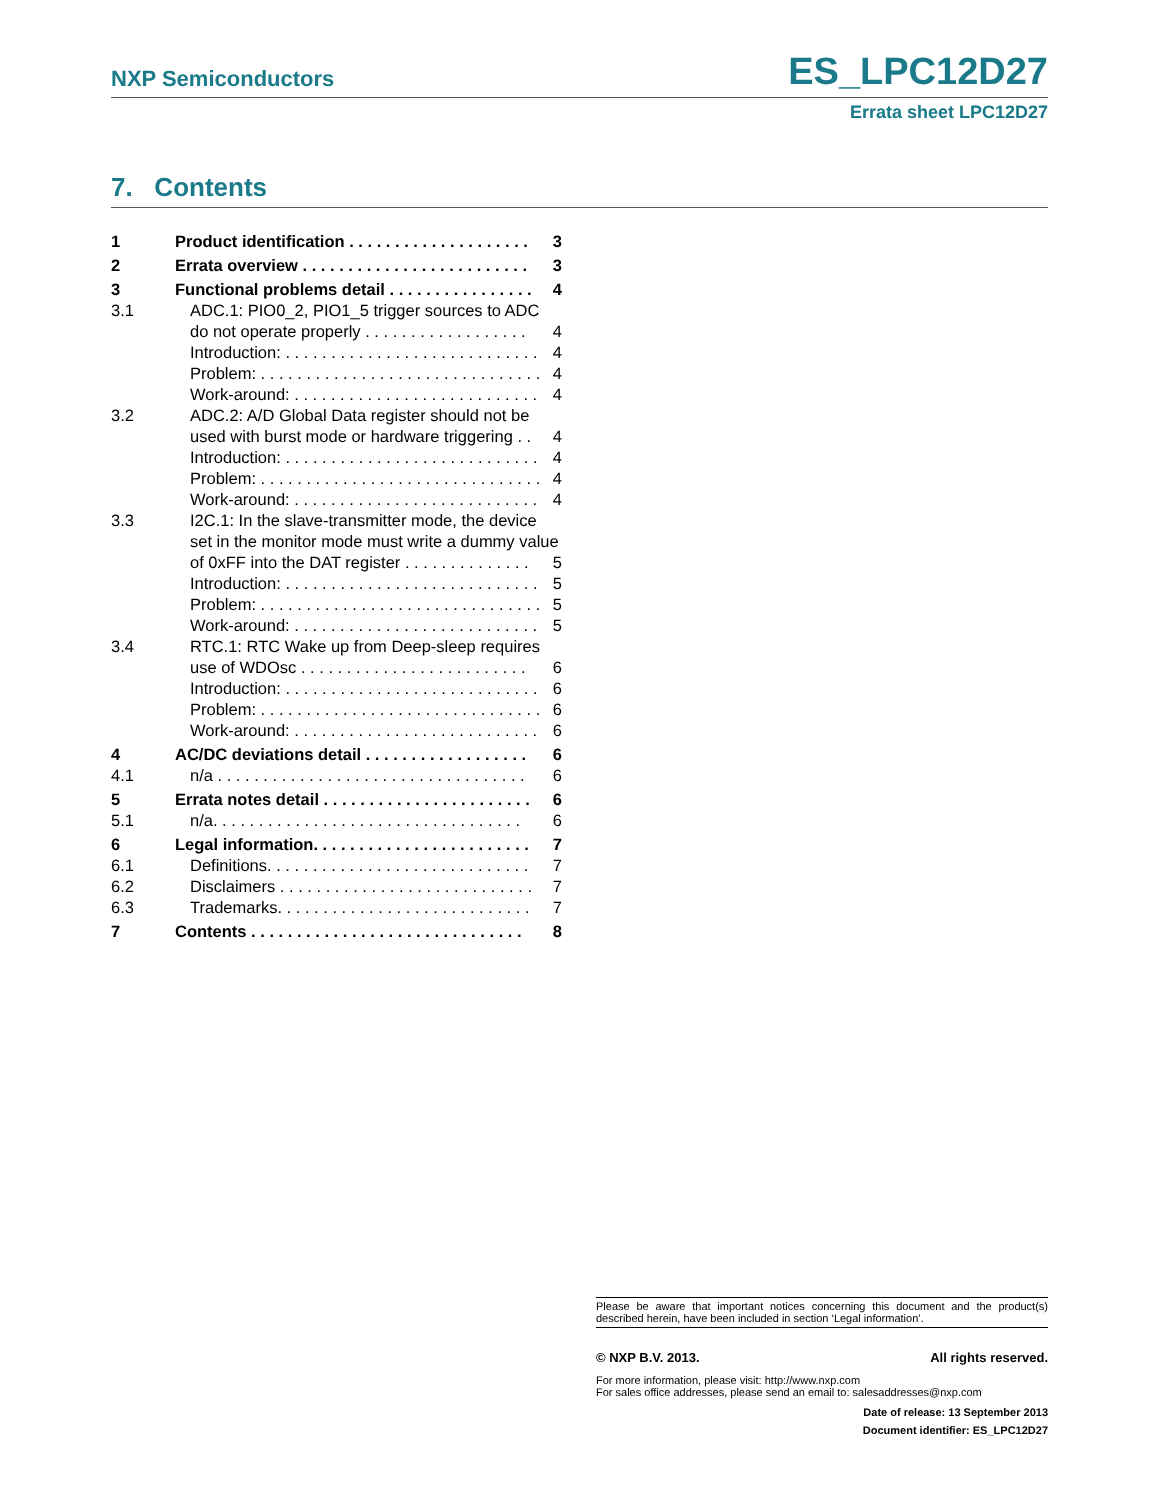NXP Semiconductors ES_LPC12D27
Errata sheet LPC12D27
7. Contents
1 Product identification . . . . . . . . . . . . . . . . . . . . 3
2 Errata overview . . . . . . . . . . . . . . . . . . . . . . . . . 3
3 Functional problems detail . . . . . . . . . . . . . . . . 4
3.1 ADC.1: PIO0_2, PIO1_5 trigger sources to ADC
do not operate properly . . . . . . . . . . . . . . . . . . 4
Introduction: . . . . . . . . . . . . . . . . . . . . . . . . . . . . 4
Problem: . . . . . . . . . . . . . . . . . . . . . . . . . . . . . . . 4
Work-around: . . . . . . . . . . . . . . . . . . . . . . . . . . . 4
3.2 ADC.2: A/D Global Data register should not be
used with burst mode or hardware triggering . . 4
Introduction: . . . . . . . . . . . . . . . . . . . . . . . . . . . . 4
Problem: . . . . . . . . . . . . . . . . . . . . . . . . . . . . . . . 4
Work-around: . . . . . . . . . . . . . . . . . . . . . . . . . . . 4
3.3 I2C.1: In the slave-transmitter mode, the device
set in the monitor mode must write a dummy value
of 0xFF into the DAT register . . . . . . . . . . . . . . 5
Introduction: . . . . . . . . . . . . . . . . . . . . . . . . . . . . 5
Problem: . . . . . . . . . . . . . . . . . . . . . . . . . . . . . . . 5
Work-around: . . . . . . . . . . . . . . . . . . . . . . . . . . . 5
3.4 RTC.1: RTC Wake up from Deep-sleep requires
use of WDOsc . . . . . . . . . . . . . . . . . . . . . . . . . 6
Introduction: . . . . . . . . . . . . . . . . . . . . . . . . . . . . 6
Problem: . . . . . . . . . . . . . . . . . . . . . . . . . . . . . . . 6
Work-around: . . . . . . . . . . . . . . . . . . . . . . . . . . . 6
4 AC/DC deviations detail . . . . . . . . . . . . . . . . . . 6
4.1 n/a . . . . . . . . . . . . . . . . . . . . . . . . . . . . . . . . . . 6
5 Errata notes detail . . . . . . . . . . . . . . . . . . . . . . . 6
5.1 n/a. . . . . . . . . . . . . . . . . . . . . . . . . . . . . . . . . . 6
6 Legal information. . . . . . . . . . . . . . . . . . . . . . . . 7
6.1 Definitions. . . . . . . . . . . . . . . . . . . . . . . . . . . . . 7
6.2 Disclaimers . . . . . . . . . . . . . . . . . . . . . . . . . . . . 7
6.3 Trademarks. . . . . . . . . . . . . . . . . . . . . . . . . . . . 7
7 Contents . . . . . . . . . . . . . . . . . . . . . . . . . . . . . . 8
Please be aware that important notices concerning this document and the product(s) described herein, have been included in section ‘Legal information’.
© NXP B.V. 2013. All rights reserved.
For more information, please visit: http://www.nxp.com
For sales office addresses, please send an email to: salesaddresses@nxp.com
Date of release: 13 September 2013
Document identifier: ES_LPC12D27